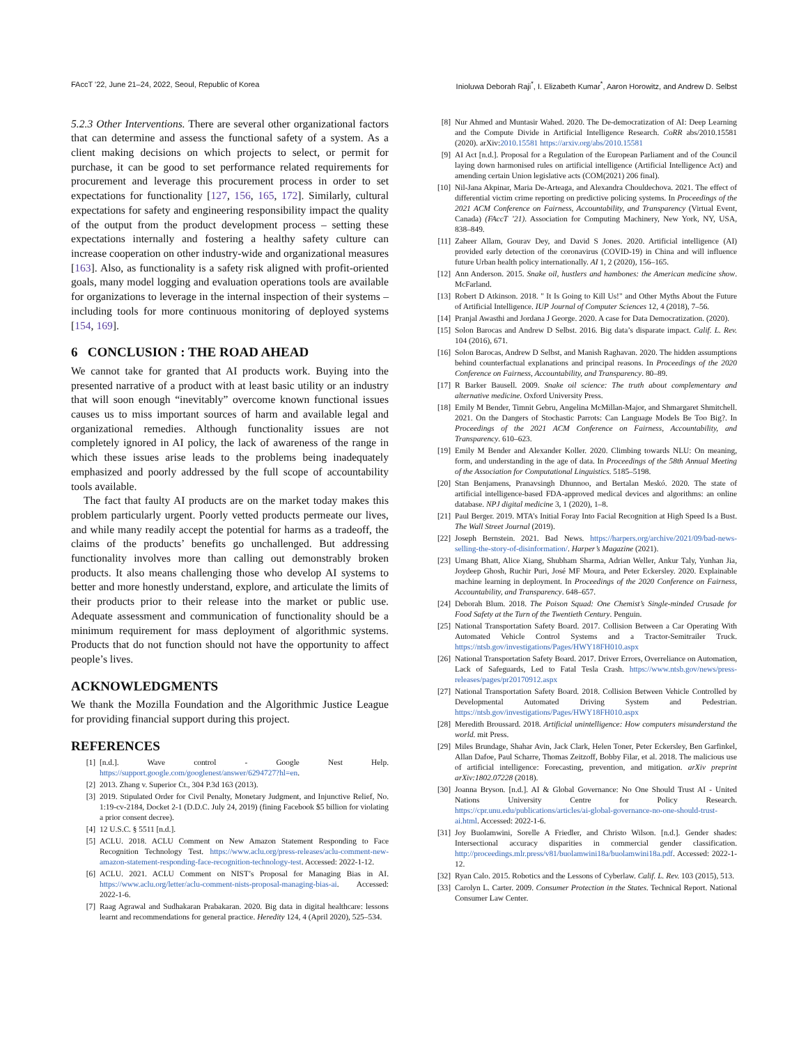FAccT '22, June 21–24, 2022, Seoul, Republic of Korea Inioluwa Deborah Raji<sup>*</sup>, I. Elizabeth Kumar<sup>*</sup>, Aaron Horowitz, and Andrew D. Selbst
5.2.3 Other Interventions. There are several other organizational factors that can determine and assess the functional safety of a system. As a client making decisions on which projects to select, or permit for purchase, it can be good to set performance related requirements for procurement and leverage this procurement process in order to set expectations for functionality [127, 156, 165, 172]. Similarly, cultural expectations for safety and engineering responsibility impact the quality of the output from the product development process – setting these expectations internally and fostering a healthy safety culture can increase cooperation on other industry-wide and organizational measures [163]. Also, as functionality is a safety risk aligned with profit-oriented goals, many model logging and evaluation operations tools are available for organizations to leverage in the internal inspection of their systems – including tools for more continuous monitoring of deployed systems [154, 169].
6 CONCLUSION : THE ROAD AHEAD
We cannot take for granted that AI products work. Buying into the presented narrative of a product with at least basic utility or an industry that will soon enough “inevitably” overcome known functional issues causes us to miss important sources of harm and available legal and organizational remedies. Although functionality issues are not completely ignored in AI policy, the lack of awareness of the range in which these issues arise leads to the problems being inadequately emphasized and poorly addressed by the full scope of accountability tools available.
The fact that faulty AI products are on the market today makes this problem particularly urgent. Poorly vetted products permeate our lives, and while many readily accept the potential for harms as a tradeoff, the claims of the products’ benefits go unchallenged. But addressing functionality involves more than calling out demonstrably broken products. It also means challenging those who develop AI systems to better and more honestly understand, explore, and articulate the limits of their products prior to their release into the market or public use. Adequate assessment and communication of functionality should be a minimum requirement for mass deployment of algorithmic systems. Products that do not function should not have the opportunity to affect people’s lives.
ACKNOWLEDGMENTS
We thank the Mozilla Foundation and the Algorithmic Justice League for providing financial support during this project.
REFERENCES
[1] [n.d.]. Wave control - Google Nest Help. https://support.google.com/googlenest/answer/6294727?hl=en.
[2] 2013. Zhang v. Superior Ct., 304 P.3d 163 (2013).
[3] 2019. Stipulated Order for Civil Penalty, Monetary Judgment, and Injunctive Relief, No. 1:19-cv-2184, Docket 2-1 (D.D.C. July 24, 2019) (fining Facebook $5 billion for violating a prior consent decree).
[4] 12 U.S.C. § 5511 [n.d.].
[5] ACLU. 2018. ACLU Comment on New Amazon Statement Responding to Face Recognition Technology Test. https://www.aclu.org/press-releases/aclu-comment-new-amazon-statement-responding-face-recognition-technology-test. Accessed: 2022-1-12.
[6] ACLU. 2021. ACLU Comment on NIST’s Proposal for Managing Bias in AI. https://www.aclu.org/letter/aclu-comment-nists-proposal-managing-bias-ai. Accessed: 2022-1-6.
[7] Raag Agrawal and Sudhakaran Prabakaran. 2020. Big data in digital healthcare: lessons learnt and recommendations for general practice. Heredity 124, 4 (April 2020), 525–534.
[8] Nur Ahmed and Muntasir Wahed. 2020. The De-democratization of AI: Deep Learning and the Compute Divide in Artificial Intelligence Research. CoRR abs/2010.15581 (2020). arXiv:2010.15581 https://arxiv.org/abs/2010.15581
[9] AI Act [n.d.]. Proposal for a Regulation of the European Parliament and of the Council laying down harmonised rules on artificial intelligence (Artificial Intelligence Act) and amending certain Union legislative acts (COM(2021) 206 final).
[10] Nil-Jana Akpinar, Maria De-Arteaga, and Alexandra Chouldechova. 2021. The effect of differential victim crime reporting on predictive policing systems. In Proceedings of the 2021 ACM Conference on Fairness, Accountability, and Transparency (Virtual Event, Canada) (FAccT ’21). Association for Computing Machinery, New York, NY, USA, 838–849.
[11] Zaheer Allam, Gourav Dey, and David S Jones. 2020. Artificial intelligence (AI) provided early detection of the coronavirus (COVID-19) in China and will influence future Urban health policy internationally. AI 1, 2 (2020), 156–165.
[12] Ann Anderson. 2015. Snake oil, hustlers and hambones: the American medicine show. McFarland.
[13] Robert D Atkinson. 2018. " It Is Going to Kill Us!" and Other Myths About the Future of Artificial Intelligence. IUP Journal of Computer Sciences 12, 4 (2018), 7–56.
[14] Pranjal Awasthi and Jordana J George. 2020. A case for Data Democratization. (2020).
[15] Solon Barocas and Andrew D Selbst. 2016. Big data’s disparate impact. Calif. L. Rev. 104 (2016), 671.
[16] Solon Barocas, Andrew D Selbst, and Manish Raghavan. 2020. The hidden assumptions behind counterfactual explanations and principal reasons. In Proceedings of the 2020 Conference on Fairness, Accountability, and Transparency. 80–89.
[17] R Barker Bausell. 2009. Snake oil science: The truth about complementary and alternative medicine. Oxford University Press.
[18] Emily M Bender, Timnit Gebru, Angelina McMillan-Major, and Shmargaret Shmitchell. 2021. On the Dangers of Stochastic Parrots: Can Language Models Be Too Big?. In Proceedings of the 2021 ACM Conference on Fairness, Accountability, and Transparency. 610–623.
[19] Emily M Bender and Alexander Koller. 2020. Climbing towards NLU: On meaning, form, and understanding in the age of data. In Proceedings of the 58th Annual Meeting of the Association for Computational Linguistics. 5185–5198.
[20] Stan Benjamens, Pranavsingh Dhunnoo, and Bertalan Meskó. 2020. The state of artificial intelligence-based FDA-approved medical devices and algorithms: an online database. NPJ digital medicine 3, 1 (2020), 1–8.
[21] Paul Berger. 2019. MTA’s Initial Foray Into Facial Recognition at High Speed Is a Bust. The Wall Street Journal (2019).
[22] Joseph Bernstein. 2021. Bad News. https://harpers.org/archive/2021/09/bad-news-selling-the-story-of-disinformation/. Harper’s Magazine (2021).
[23] Umang Bhatt, Alice Xiang, Shubham Sharma, Adrian Weller, Ankur Taly, Yunhan Jia, Joydeep Ghosh, Ruchir Puri, José MF Moura, and Peter Eckersley. 2020. Explainable machine learning in deployment. In Proceedings of the 2020 Conference on Fairness, Accountability, and Transparency. 648–657.
[24] Deborah Blum. 2018. The Poison Squad: One Chemist’s Single-minded Crusade for Food Safety at the Turn of the Twentieth Century. Penguin.
[25] National Transportation Safety Board. 2017. Collision Between a Car Operating With Automated Vehicle Control Systems and a Tractor-Semitrailer Truck. https://ntsb.gov/investigations/Pages/HWY18FH010.aspx
[26] National Transportation Safety Board. 2017. Driver Errors, Overreliance on Automation, Lack of Safeguards, Led to Fatal Tesla Crash. https://www.ntsb.gov/news/press-releases/pages/pr20170912.aspx
[27] National Transportation Safety Board. 2018. Collision Between Vehicle Controlled by Developmental Automated Driving System and Pedestrian. https://ntsb.gov/investigations/Pages/HWY18FH010.aspx
[28] Meredith Broussard. 2018. Artificial unintelligence: How computers misunderstand the world. mit Press.
[29] Miles Brundage, Shahar Avin, Jack Clark, Helen Toner, Peter Eckersley, Ben Garfinkel, Allan Dafoe, Paul Scharre, Thomas Zeitzoff, Bobby Filar, et al. 2018. The malicious use of artificial intelligence: Forecasting, prevention, and mitigation. arXiv preprint arXiv:1802.07228 (2018).
[30] Joanna Bryson. [n.d.]. AI & Global Governance: No One Should Trust AI - United Nations University Centre for Policy Research. https://cpr.unu.edu/publications/articles/ai-global-governance-no-one-should-trust-ai.html. Accessed: 2022-1-6.
[31] Joy Buolamwini, Sorelle A Friedler, and Christo Wilson. [n.d.]. Gender shades: Intersectional accuracy disparities in commercial gender classification. http://proceedings.mlr.press/v81/buolamwini18a/buolamwini18a.pdf. Accessed: 2022-1-12.
[32] Ryan Calo. 2015. Robotics and the Lessons of Cyberlaw. Calif. L. Rev. 103 (2015), 513.
[33] Carolyn L. Carter. 2009. Consumer Protection in the States. Technical Report. National Consumer Law Center.